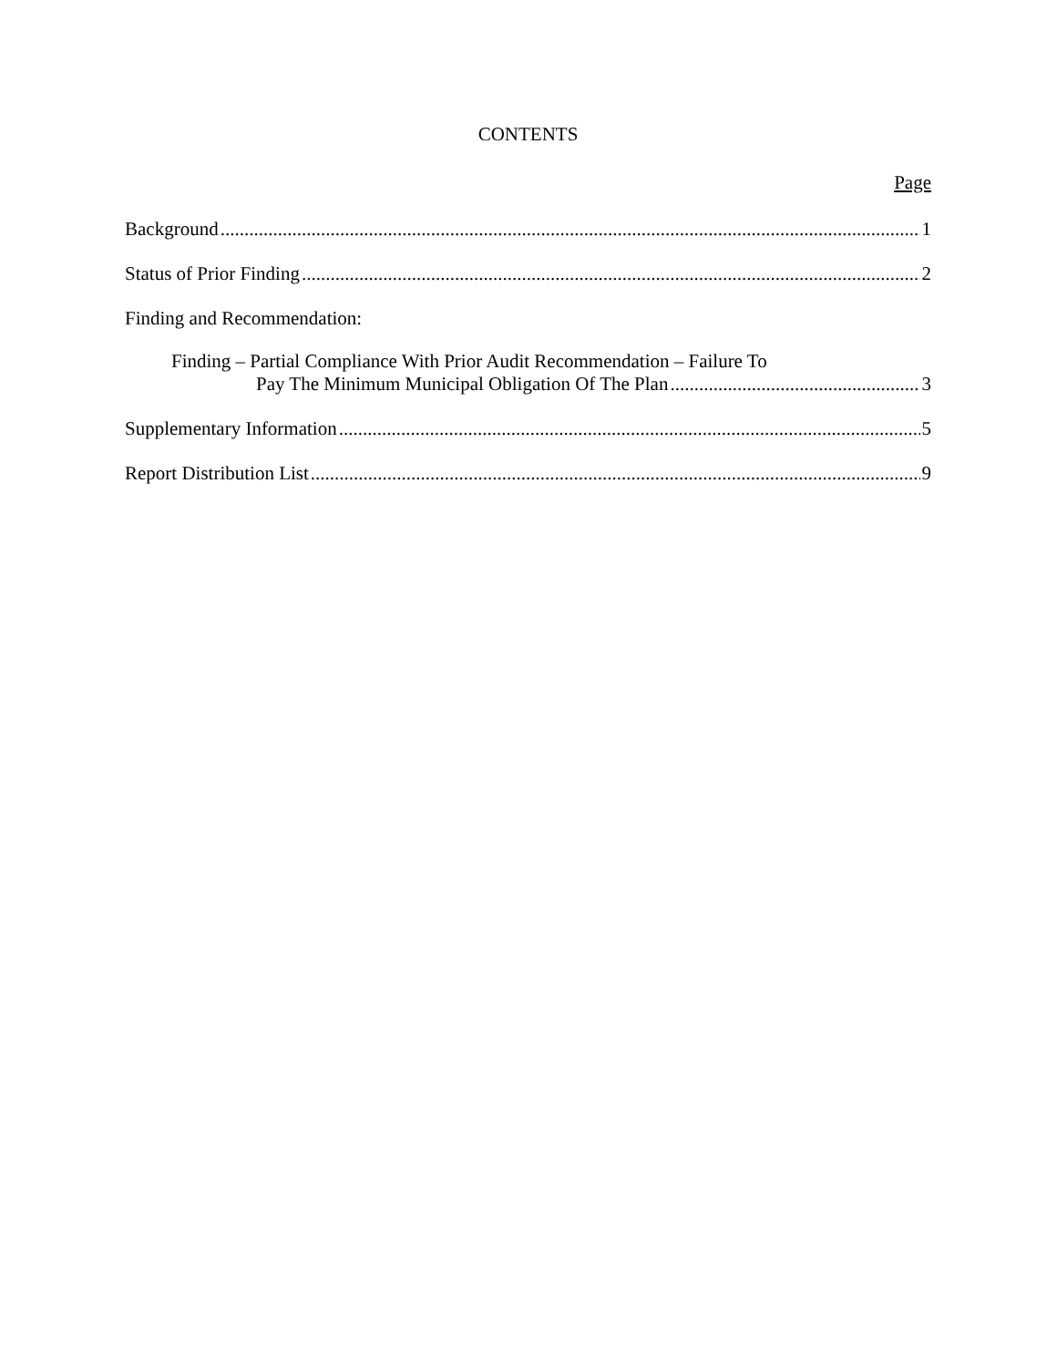CONTENTS
Page
Background 1
Status of Prior Finding 2
Finding and Recommendation:
Finding – Partial Compliance With Prior Audit Recommendation – Failure To
Pay The Minimum Municipal Obligation Of The Plan 3
Supplementary Information 5
Report Distribution List 9